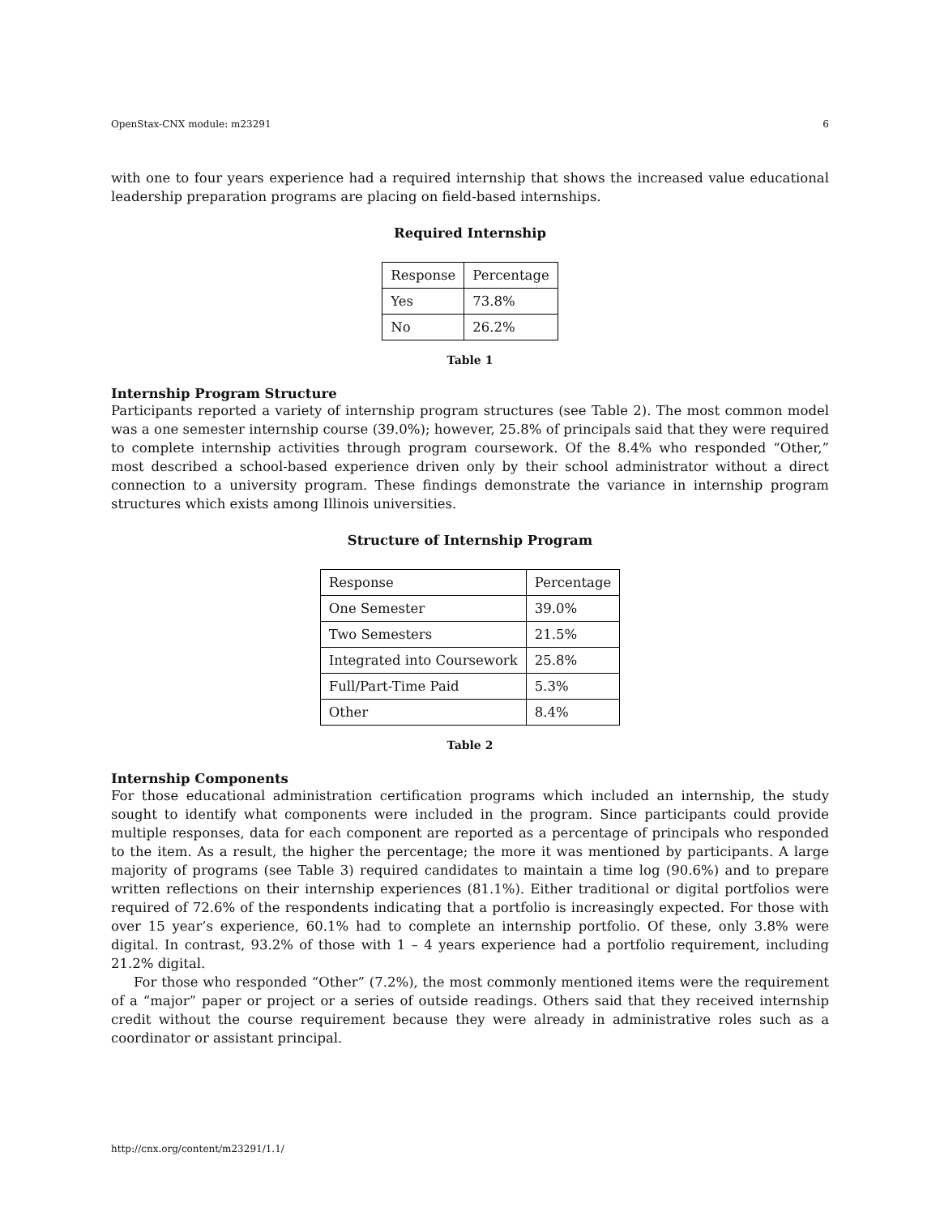OpenStax-CNX module: m23291 6
with one to four years experience had a required internship that shows the increased value educational leadership preparation programs are placing on field-based internships.
Required Internship
| Response | Percentage |
| Yes | 73.8% |
| No | 26.2% |
Table 1
Internship Program Structure
Participants reported a variety of internship program structures (see Table 2). The most common model was a one semester internship course (39.0%); however, 25.8% of principals said that they were required to complete internship activities through program coursework. Of the 8.4% who responded “Other,” most described a school-based experience driven only by their school administrator without a direct connection to a university program. These findings demonstrate the variance in internship program structures which exists among Illinois universities.
Structure of Internship Program
| Response | Percentage |
| One Semester | 39.0% |
| Two Semesters | 21.5% |
| Integrated into Coursework | 25.8% |
| Full/Part-Time Paid | 5.3% |
| Other | 8.4% |
Table 2
Internship Components
For those educational administration certification programs which included an internship, the study sought to identify what components were included in the program. Since participants could provide multiple responses, data for each component are reported as a percentage of principals who responded to the item. As a result, the higher the percentage; the more it was mentioned by participants. A large majority of programs (see Table 3) required candidates to maintain a time log (90.6%) and to prepare written reflections on their internship experiences (81.1%). Either traditional or digital portfolios were required of 72.6% of the respondents indicating that a portfolio is increasingly expected. For those with over 15 year’s experience, 60.1% had to complete an internship portfolio. Of these, only 3.8% were digital. In contrast, 93.2% of those with 1 – 4 years experience had a portfolio requirement, including 21.2% digital.
For those who responded “Other” (7.2%), the most commonly mentioned items were the requirement of a “major” paper or project or a series of outside readings. Others said that they received internship credit without the course requirement because they were already in administrative roles such as a coordinator or assistant principal.
http://cnx.org/content/m23291/1.1/